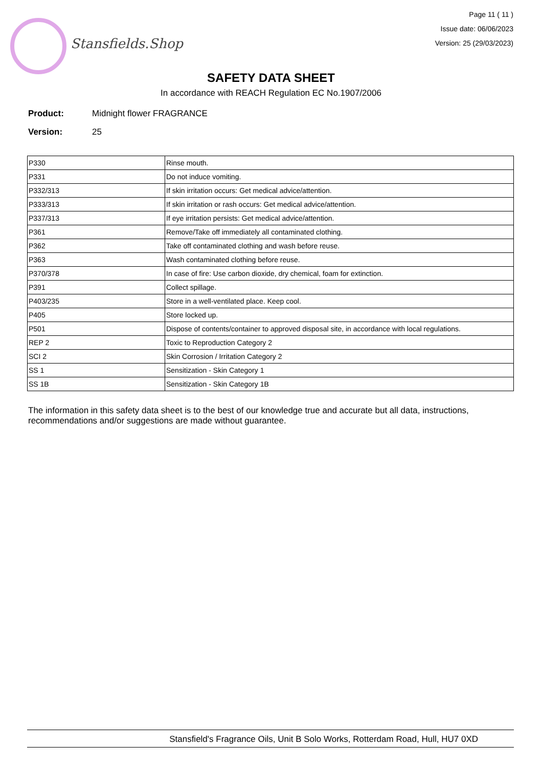Stansfields.Shop
Page 11 ( 11 )
Issue date: 06/06/2023
Version: 25 (29/03/2023)
SAFETY DATA SHEET
In accordance with REACH Regulation EC No.1907/2006
Product: Midnight flower FRAGRANCE
Version: 25
| P330 | Rinse mouth. |
| P331 | Do not induce vomiting. |
| P332/313 | If skin irritation occurs: Get medical advice/attention. |
| P333/313 | If skin irritation or rash occurs: Get medical advice/attention. |
| P337/313 | If eye irritation persists: Get medical advice/attention. |
| P361 | Remove/Take off immediately all contaminated clothing. |
| P362 | Take off contaminated clothing and wash before reuse. |
| P363 | Wash contaminated clothing before reuse. |
| P370/378 | In case of fire: Use carbon dioxide, dry chemical, foam for extinction. |
| P391 | Collect spillage. |
| P403/235 | Store in a well-ventilated place. Keep cool. |
| P405 | Store locked up. |
| P501 | Dispose of contents/container to approved disposal site, in accordance with local regulations. |
| REP 2 | Toxic to Reproduction Category 2 |
| SCI 2 | Skin Corrosion / Irritation Category 2 |
| SS 1 | Sensitization - Skin Category 1 |
| SS 1B | Sensitization - Skin Category 1B |
The information in this safety data sheet is to the best of our knowledge true and accurate but all data, instructions, recommendations and/or suggestions are made without guarantee.
Stansfield's Fragrance Oils, Unit B Solo Works, Rotterdam Road, Hull, HU7 0XD